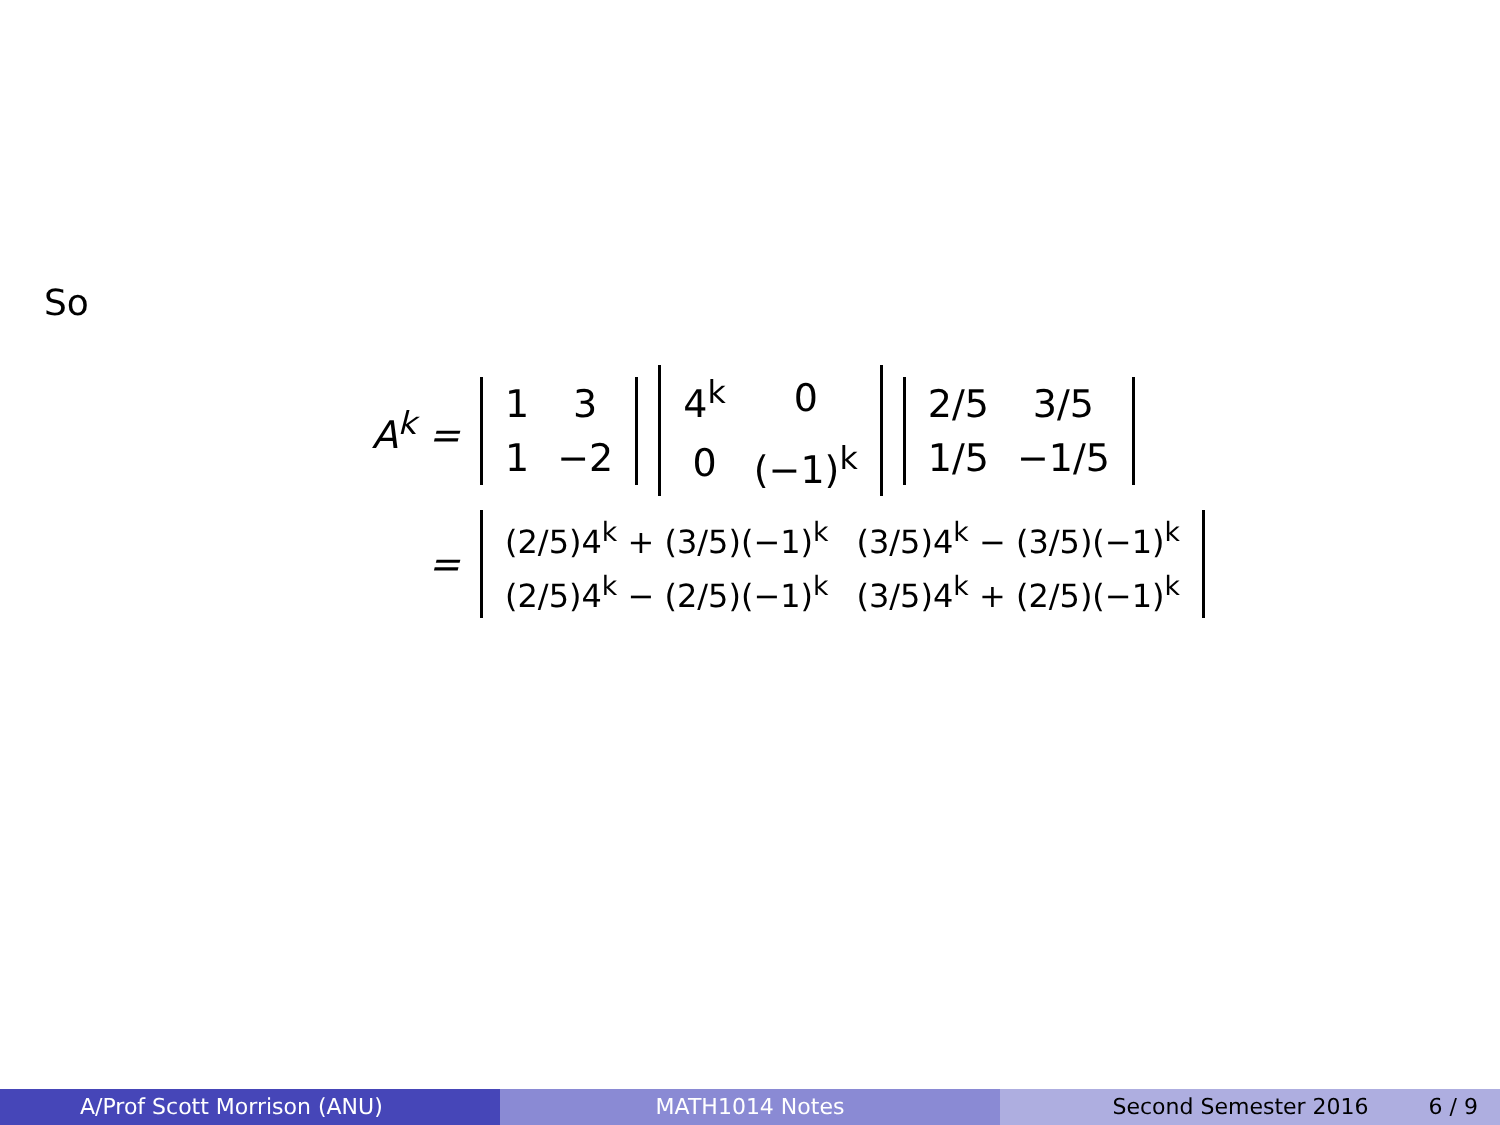So
A<sup>k</sup> =
| 1 | 3 |
| 1 | −2 |
| 4<sup>k</sup> | 0 |
| 0 | (−1)<sup>k</sup> |
| 2/5 | 3/5 |
| 1/5 | −1/5 |
=
| (2/5)4<sup>k</sup> + (3/5)(−1)<sup>k</sup> | (3/5)4<sup>k</sup> − (3/5)(−1)<sup>k</sup> |
| (2/5)4<sup>k</sup> − (2/5)(−1)<sup>k</sup> | (3/5)4<sup>k</sup> + (2/5)(−1)<sup>k</sup> |
A/Prof Scott Morrison (ANU) MATH1014 Notes Second Semester 2016 6 / 9